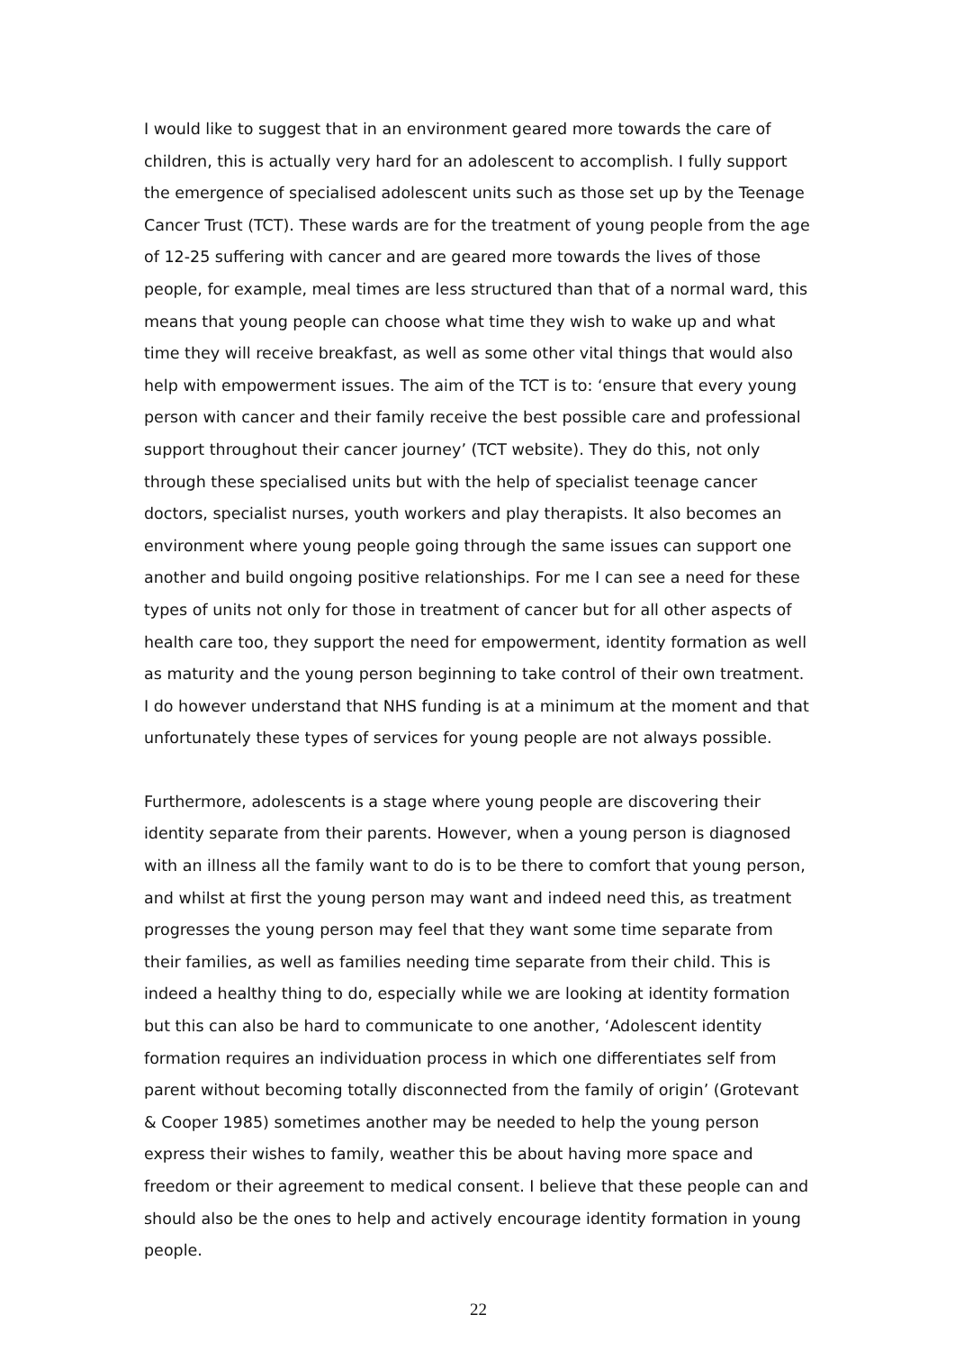I would like to suggest that in an environment geared more towards the care of children, this is actually very hard for an adolescent to accomplish. I fully support the emergence of specialised adolescent units such as those set up by the Teenage Cancer Trust (TCT). These wards are for the treatment of young people from the age of 12-25 suffering with cancer and are geared more towards the lives of those people, for example, meal times are less structured than that of a normal ward, this means that young people can choose what time they wish to wake up and what time they will receive breakfast, as well as some other vital things that would also help with empowerment issues. The aim of the TCT is to: ‘ensure that every young person with cancer and their family receive the best possible care and professional support throughout their cancer journey’ (TCT website). They do this, not only through these specialised units but with the help of specialist teenage cancer doctors, specialist nurses, youth workers and play therapists. It also becomes an environment where young people going through the same issues can support one another and build ongoing positive relationships. For me I can see a need for these types of units not only for those in treatment of cancer but for all other aspects of health care too, they support the need for empowerment, identity formation as well as maturity and the young person beginning to take control of their own treatment. I do however understand that NHS funding is at a minimum at the moment and that unfortunately these types of services for young people are not always possible.
Furthermore, adolescents is a stage where young people are discovering their identity separate from their parents. However, when a young person is diagnosed with an illness all the family want to do is to be there to comfort that young person, and whilst at first the young person may want and indeed need this, as treatment progresses the young person may feel that they want some time separate from their families, as well as families needing time separate from their child. This is indeed a healthy thing to do, especially while we are looking at identity formation but this can also be hard to communicate to one another, ‘Adolescent identity formation requires an individuation process in which one differentiates self from parent without becoming totally disconnected from the family of origin’ (Grotevant & Cooper 1985) sometimes another may be needed to help the young person express their wishes to family, weather this be about having more space and freedom or their agreement to medical consent. I believe that these people can and should also be the ones to help and actively encourage identity formation in young people.
22